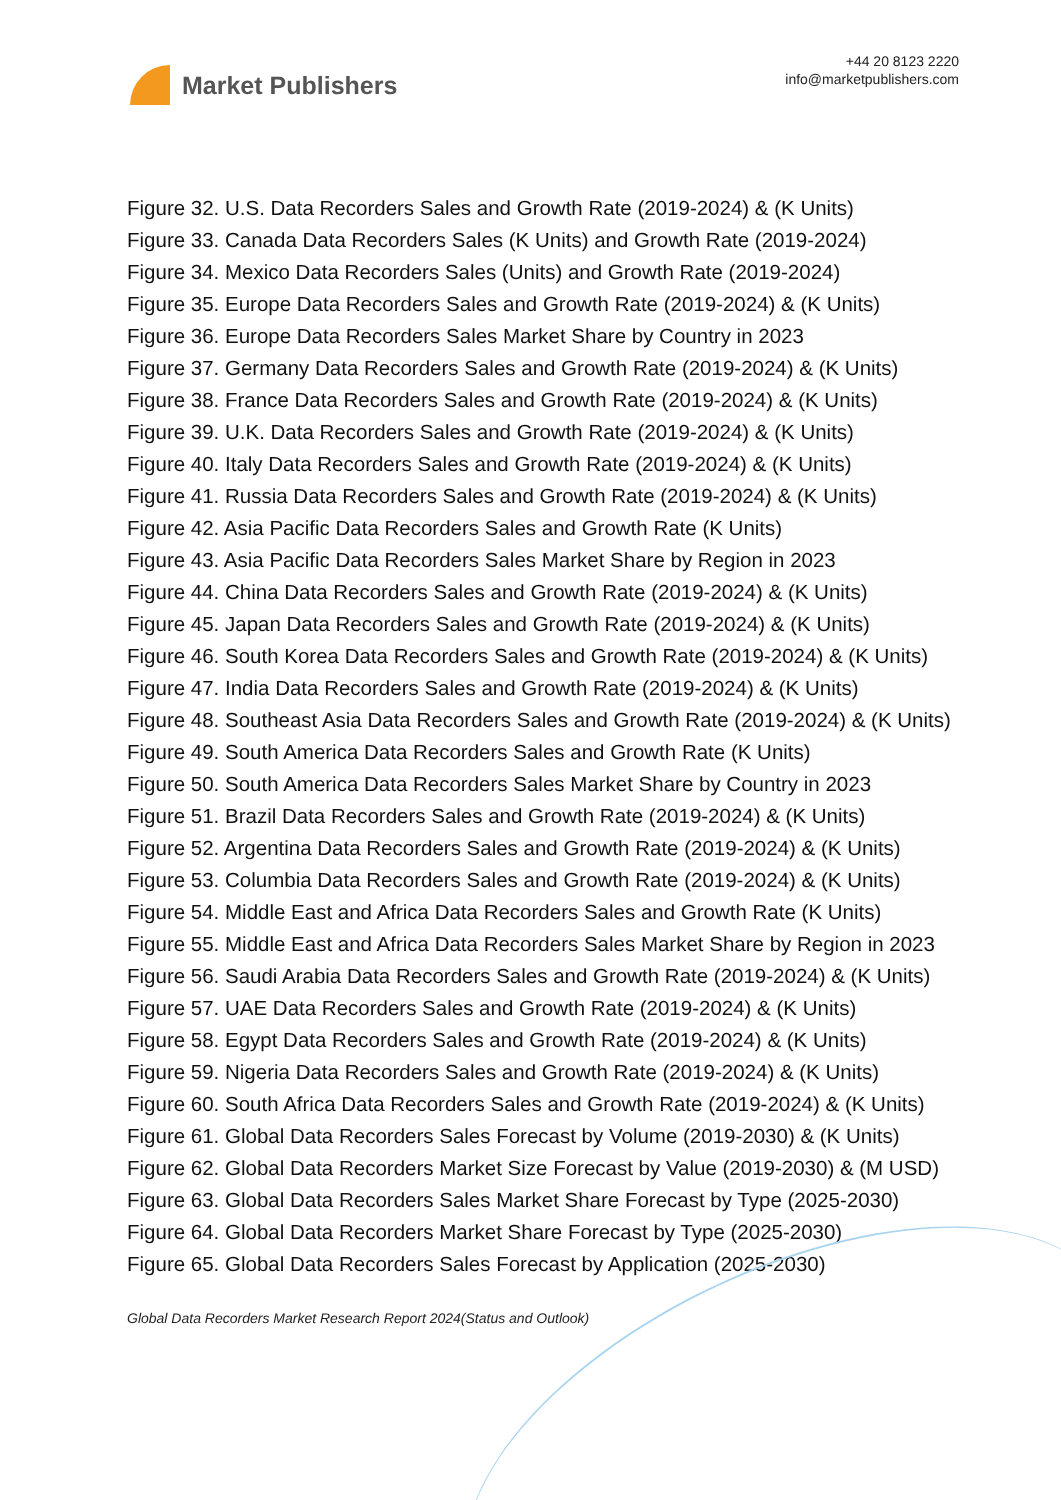Market Publishers
+44 20 8123 2220
info@marketpublishers.com
Figure 32. U.S. Data Recorders Sales and Growth Rate (2019-2024) & (K Units)
Figure 33. Canada Data Recorders Sales (K Units) and Growth Rate (2019-2024)
Figure 34. Mexico Data Recorders Sales (Units) and Growth Rate (2019-2024)
Figure 35. Europe Data Recorders Sales and Growth Rate (2019-2024) & (K Units)
Figure 36. Europe Data Recorders Sales Market Share by Country in 2023
Figure 37. Germany Data Recorders Sales and Growth Rate (2019-2024) & (K Units)
Figure 38. France Data Recorders Sales and Growth Rate (2019-2024) & (K Units)
Figure 39. U.K. Data Recorders Sales and Growth Rate (2019-2024) & (K Units)
Figure 40. Italy Data Recorders Sales and Growth Rate (2019-2024) & (K Units)
Figure 41. Russia Data Recorders Sales and Growth Rate (2019-2024) & (K Units)
Figure 42. Asia Pacific Data Recorders Sales and Growth Rate (K Units)
Figure 43. Asia Pacific Data Recorders Sales Market Share by Region in 2023
Figure 44. China Data Recorders Sales and Growth Rate (2019-2024) & (K Units)
Figure 45. Japan Data Recorders Sales and Growth Rate (2019-2024) & (K Units)
Figure 46. South Korea Data Recorders Sales and Growth Rate (2019-2024) & (K Units)
Figure 47. India Data Recorders Sales and Growth Rate (2019-2024) & (K Units)
Figure 48. Southeast Asia Data Recorders Sales and Growth Rate (2019-2024) & (K Units)
Figure 49. South America Data Recorders Sales and Growth Rate (K Units)
Figure 50. South America Data Recorders Sales Market Share by Country in 2023
Figure 51. Brazil Data Recorders Sales and Growth Rate (2019-2024) & (K Units)
Figure 52. Argentina Data Recorders Sales and Growth Rate (2019-2024) & (K Units)
Figure 53. Columbia Data Recorders Sales and Growth Rate (2019-2024) & (K Units)
Figure 54. Middle East and Africa Data Recorders Sales and Growth Rate (K Units)
Figure 55. Middle East and Africa Data Recorders Sales Market Share by Region in 2023
Figure 56. Saudi Arabia Data Recorders Sales and Growth Rate (2019-2024) & (K Units)
Figure 57. UAE Data Recorders Sales and Growth Rate (2019-2024) & (K Units)
Figure 58. Egypt Data Recorders Sales and Growth Rate (2019-2024) & (K Units)
Figure 59. Nigeria Data Recorders Sales and Growth Rate (2019-2024) & (K Units)
Figure 60. South Africa Data Recorders Sales and Growth Rate (2019-2024) & (K Units)
Figure 61. Global Data Recorders Sales Forecast by Volume (2019-2030) & (K Units)
Figure 62. Global Data Recorders Market Size Forecast by Value (2019-2030) & (M USD)
Figure 63. Global Data Recorders Sales Market Share Forecast by Type (2025-2030)
Figure 64. Global Data Recorders Market Share Forecast by Type (2025-2030)
Figure 65. Global Data Recorders Sales Forecast by Application (2025-2030)
Global Data Recorders Market Research Report 2024(Status and Outlook)